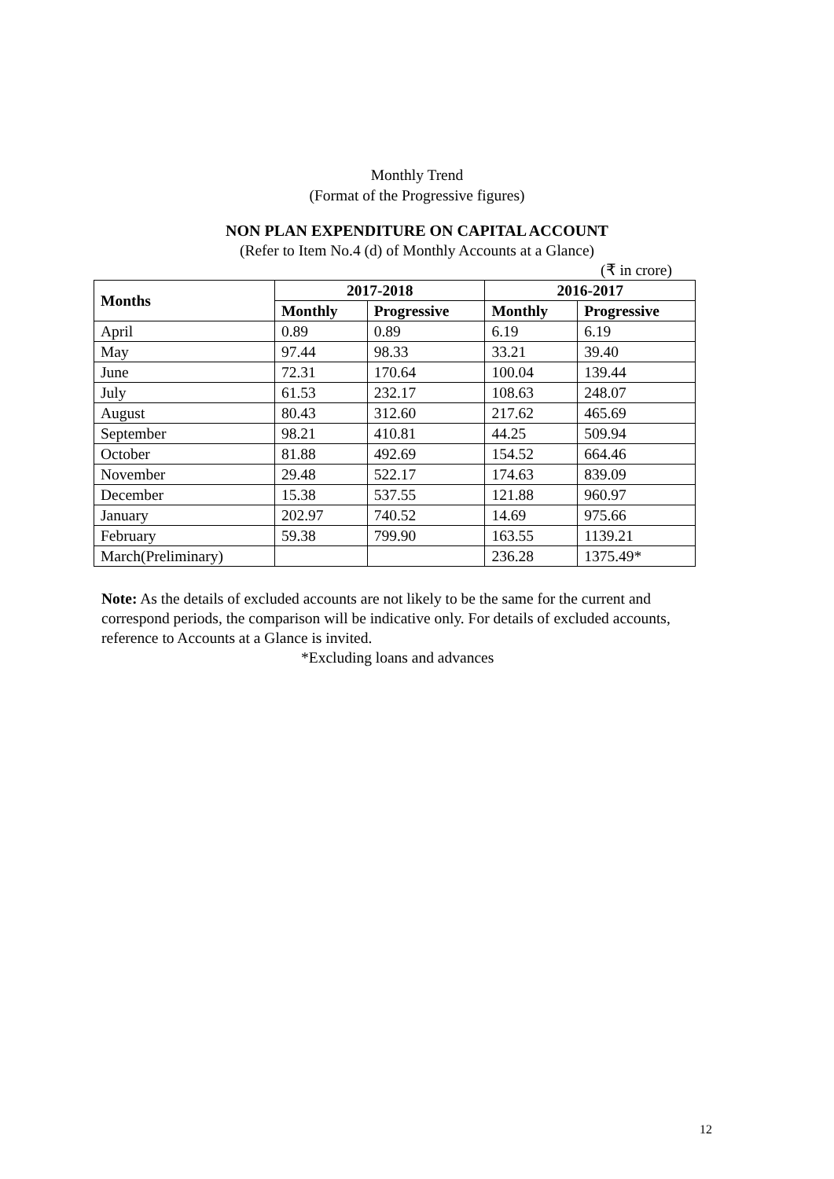Monthly Trend
(Format of the Progressive figures)
NON PLAN EXPENDITURE ON CAPITAL ACCOUNT
(Refer to Item No.4 (d) of Monthly Accounts at a Glance)
(₹ in crore)
| Months | 2017-2018 | | 2016-2017 | |
| --- | --- | --- | --- | --- |
| | Monthly | Progressive | Monthly | Progressive |
| April | 0.89 | 0.89 | 6.19 | 6.19 |
| May | 97.44 | 98.33 | 33.21 | 39.40 |
| June | 72.31 | 170.64 | 100.04 | 139.44 |
| July | 61.53 | 232.17 | 108.63 | 248.07 |
| August | 80.43 | 312.60 | 217.62 | 465.69 |
| September | 98.21 | 410.81 | 44.25 | 509.94 |
| October | 81.88 | 492.69 | 154.52 | 664.46 |
| November | 29.48 | 522.17 | 174.63 | 839.09 |
| December | 15.38 | 537.55 | 121.88 | 960.97 |
| January | 202.97 | 740.52 | 14.69 | 975.66 |
| February | 59.38 | 799.90 | 163.55 | 1139.21 |
| March(Preliminary) | | | 236.28 | 1375.49* |
Note: As the details of excluded accounts are not likely to be the same for the current and correspond periods, the comparison will be indicative only. For details of excluded accounts, reference to Accounts at a Glance is invited.
*Excluding loans and advances
12